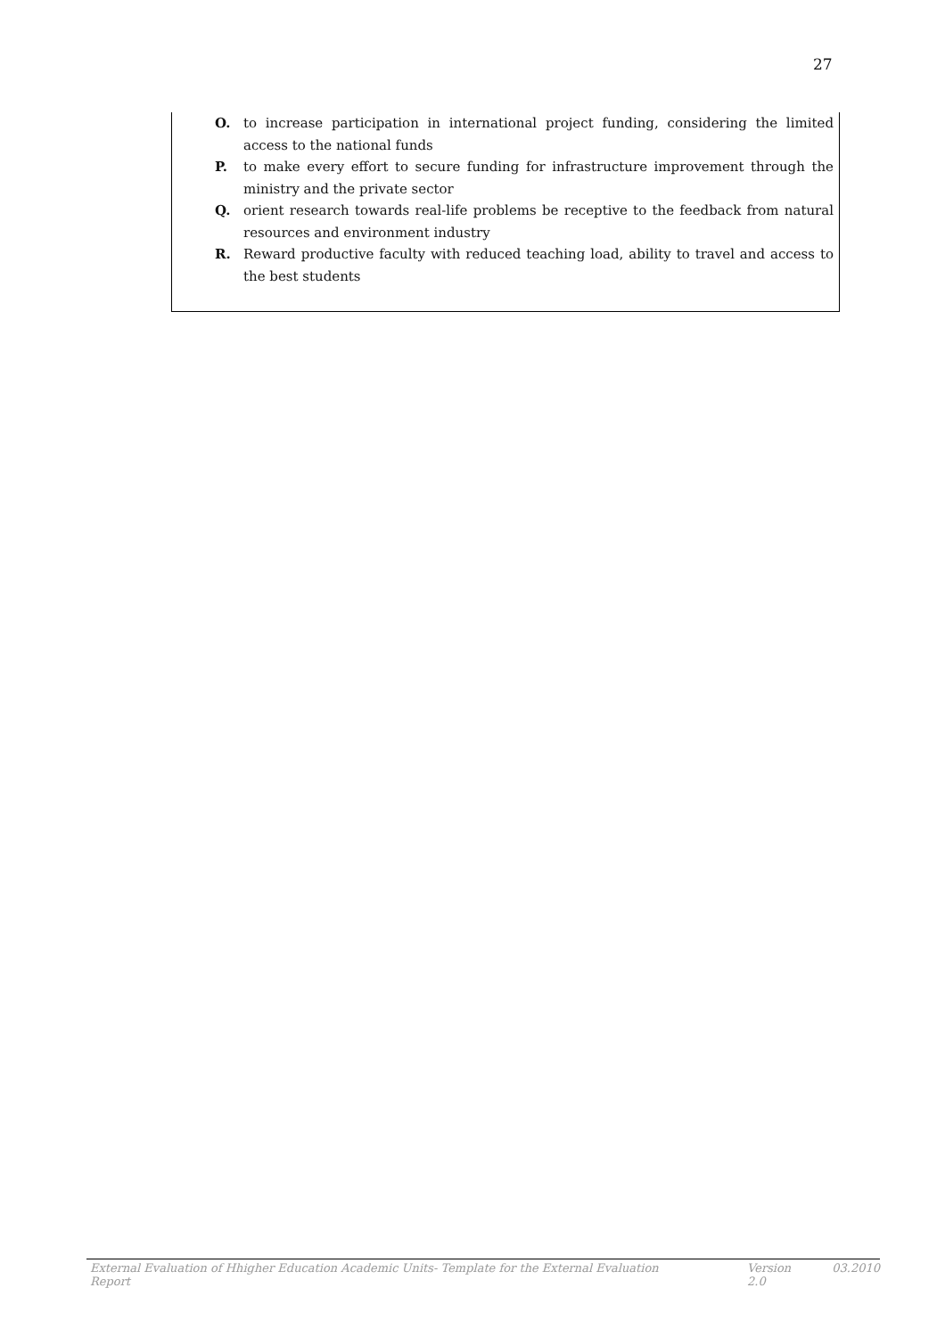27
O. to increase participation in international project funding, considering the limited access to the national funds
P. to make every effort to secure funding for infrastructure improvement through the ministry and the private sector
Q. orient research towards real-life problems be receptive to the feedback from natural resources and environment industry
R. Reward productive faculty with reduced teaching load, ability to travel and access to the best students
External Evaluation of Hhigher Education Academic Units- Template for the External Evaluation Report Version 2.0 03.2010